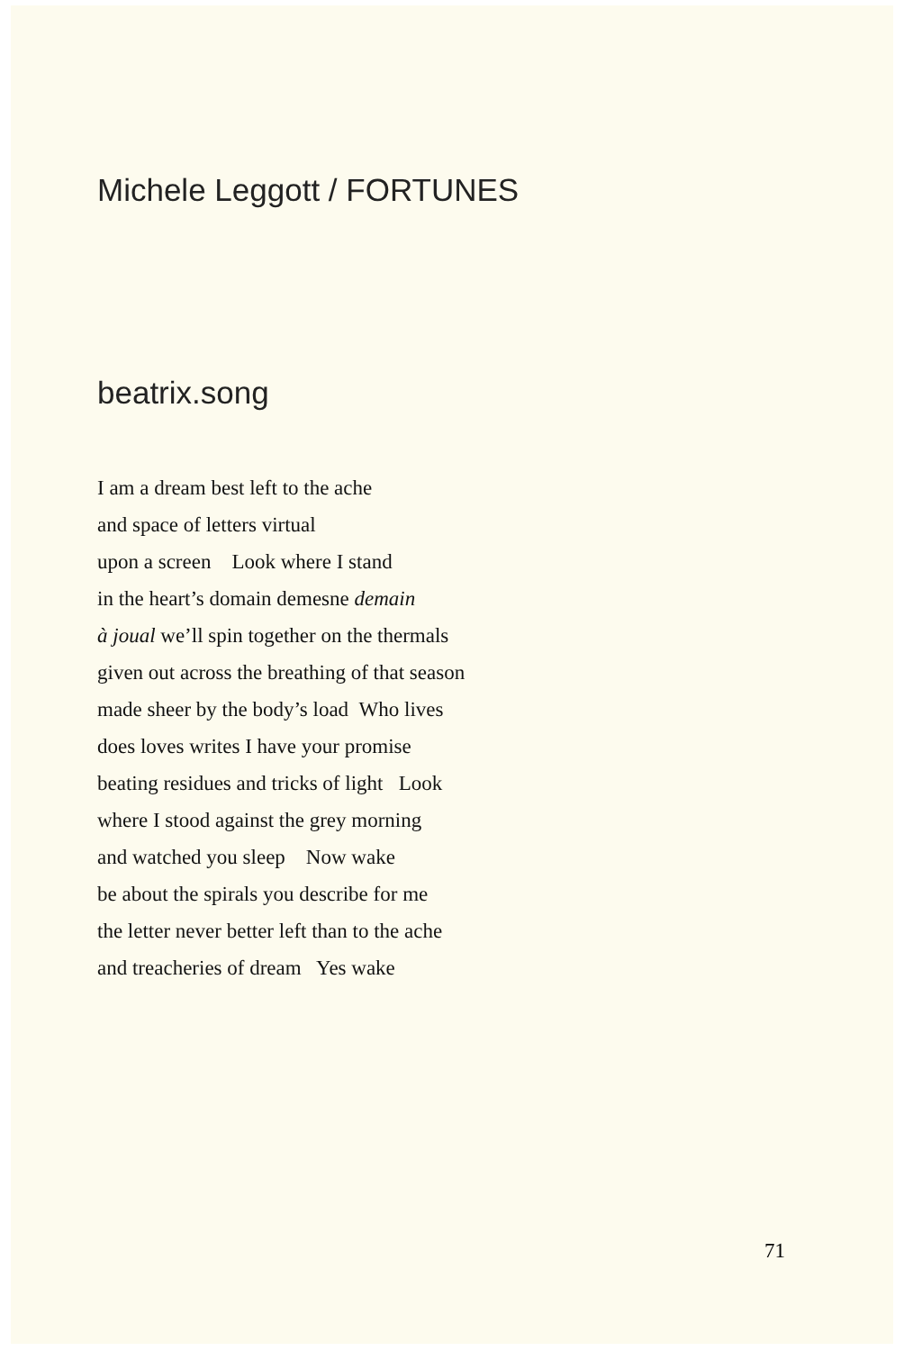Michele Leggott / FORTUNES
beatrix.song
I am a dream best left to the ache
and space of letters virtual
upon a screen Look where I stand
in the heart’s domain demesne demain
à joual we’ll spin together on the thermals
given out across the breathing of that season
made sheer by the body’s load Who lives
does loves writes I have your promise
beating residues and tricks of light Look
where I stood against the grey morning
and watched you sleep Now wake
be about the spirals you describe for me
the letter never better left than to the ache
and treacheries of dream Yes wake
71